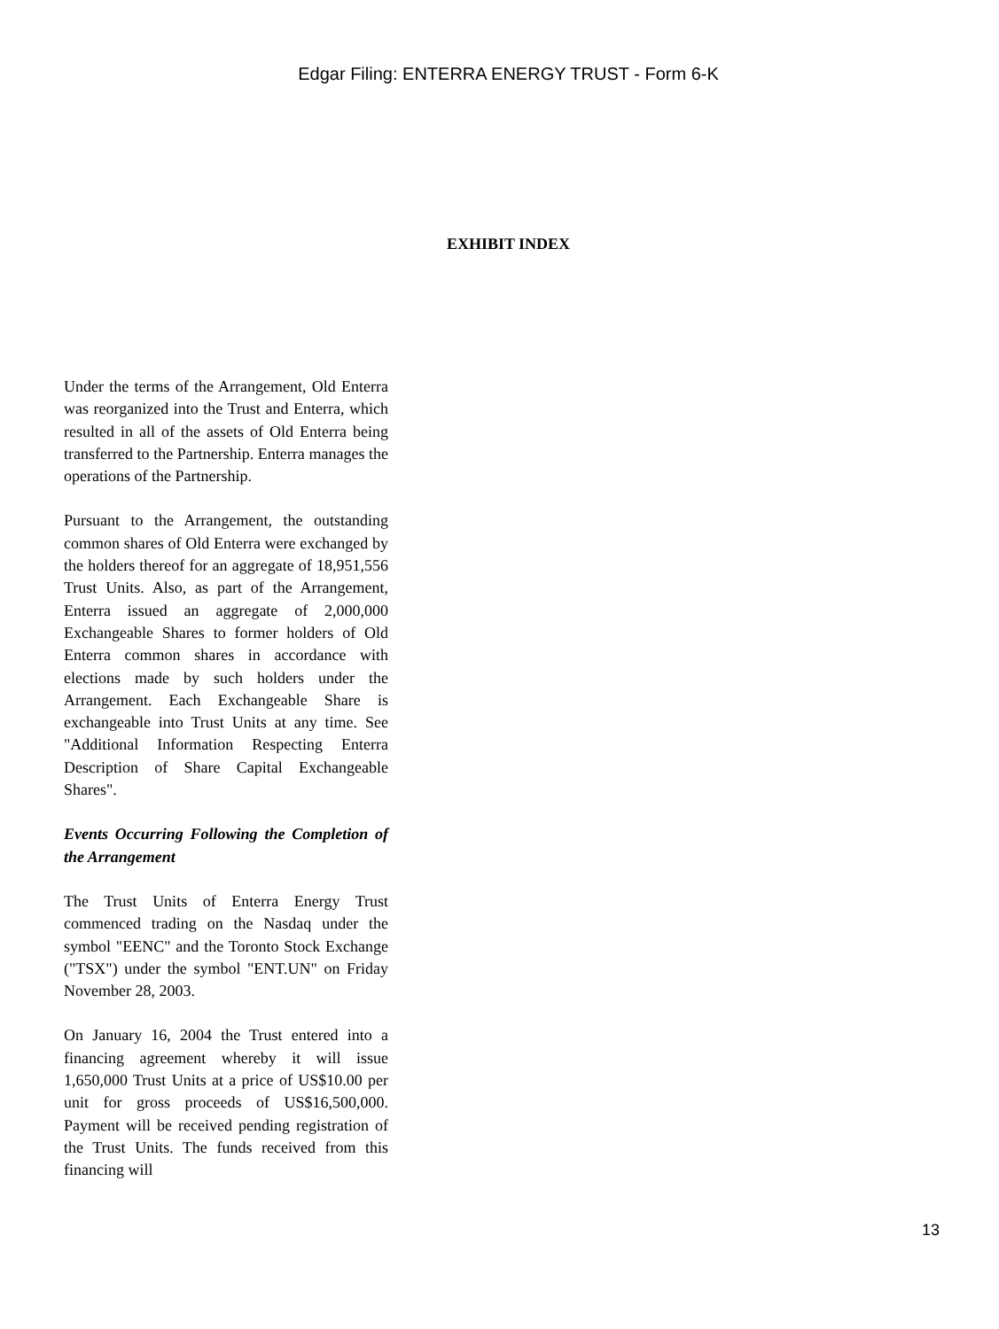Edgar Filing: ENTERRA ENERGY TRUST - Form 6-K
EXHIBIT INDEX
Under the terms of the Arrangement, Old Enterra was reorganized into the Trust and Enterra, which resulted in all of the assets of Old Enterra being transferred to the Partnership. Enterra manages the operations of the Partnership.
Pursuant to the Arrangement, the outstanding common shares of Old Enterra were exchanged by the holders thereof for an aggregate of 18,951,556 Trust Units. Also, as part of the Arrangement, Enterra issued an aggregate of 2,000,000 Exchangeable Shares to former holders of Old Enterra common shares in accordance with elections made by such holders under the Arrangement. Each Exchangeable Share is exchangeable into Trust Units at any time. See "Additional Information Respecting Enterra Description of Share Capital Exchangeable Shares".
Events Occurring Following the Completion of the Arrangement
The Trust Units of Enterra Energy Trust commenced trading on the Nasdaq under the symbol "EENC" and the Toronto Stock Exchange ("TSX") under the symbol "ENT.UN" on Friday November 28, 2003.
On January 16, 2004 the Trust entered into a financing agreement whereby it will issue 1,650,000 Trust Units at a price of US$10.00 per unit for gross proceeds of US$16,500,000. Payment will be received pending registration of the Trust Units. The funds received from this financing will
13